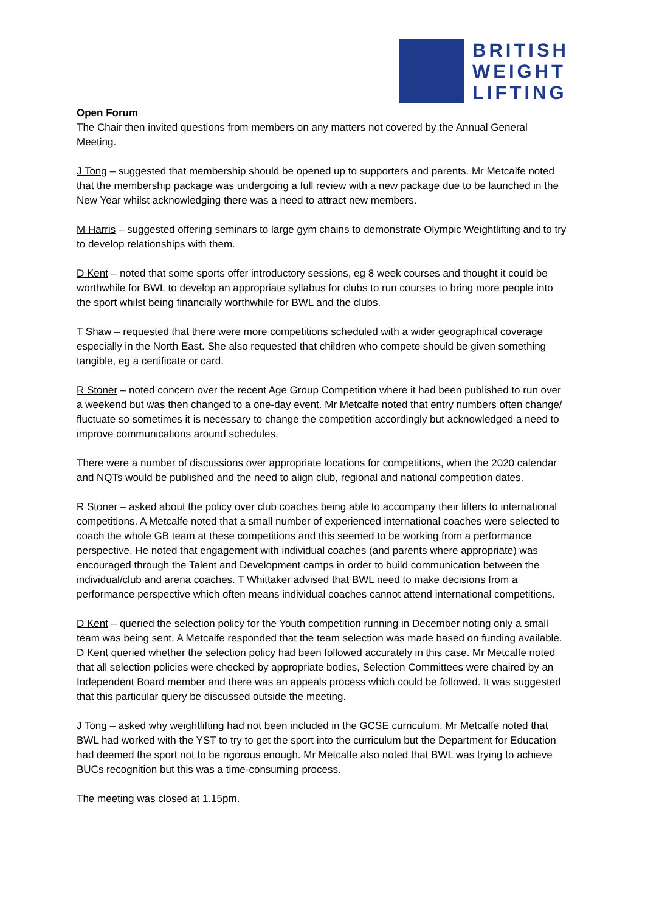BRITISH
WEIGHT
LIFTING
Open Forum
The Chair then invited questions from members on any matters not covered by the Annual General Meeting.
J Tong – suggested that membership should be opened up to supporters and parents. Mr Metcalfe noted that the membership package was undergoing a full review with a new package due to be launched in the New Year whilst acknowledging there was a need to attract new members.
M Harris – suggested offering seminars to large gym chains to demonstrate Olympic Weightlifting and to try to develop relationships with them.
D Kent – noted that some sports offer introductory sessions, eg 8 week courses and thought it could be worthwhile for BWL to develop an appropriate syllabus for clubs to run courses to bring more people into the sport whilst being financially worthwhile for BWL and the clubs.
T Shaw – requested that there were more competitions scheduled with a wider geographical coverage especially in the North East. She also requested that children who compete should be given something tangible, eg a certificate or card.
R Stoner – noted concern over the recent Age Group Competition where it had been published to run over a weekend but was then changed to a one-day event. Mr Metcalfe noted that entry numbers often change/ fluctuate so sometimes it is necessary to change the competition accordingly but acknowledged a need to improve communications around schedules.
There were a number of discussions over appropriate locations for competitions, when the 2020 calendar and NQTs would be published and the need to align club, regional and national competition dates.
R Stoner – asked about the policy over club coaches being able to accompany their lifters to international competitions. A Metcalfe noted that a small number of experienced international coaches were selected to coach the whole GB team at these competitions and this seemed to be working from a performance perspective. He noted that engagement with individual coaches (and parents where appropriate) was encouraged through the Talent and Development camps in order to build communication between the individual/club and arena coaches. T Whittaker advised that BWL need to make decisions from a performance perspective which often means individual coaches cannot attend international competitions.
D Kent – queried the selection policy for the Youth competition running in December noting only a small team was being sent. A Metcalfe responded that the team selection was made based on funding available. D Kent queried whether the selection policy had been followed accurately in this case. Mr Metcalfe noted that all selection policies were checked by appropriate bodies, Selection Committees were chaired by an Independent Board member and there was an appeals process which could be followed. It was suggested that this particular query be discussed outside the meeting.
J Tong – asked why weightlifting had not been included in the GCSE curriculum. Mr Metcalfe noted that BWL had worked with the YST to try to get the sport into the curriculum but the Department for Education had deemed the sport not to be rigorous enough. Mr Metcalfe also noted that BWL was trying to achieve BUCs recognition but this was a time-consuming process.
The meeting was closed at 1.15pm.